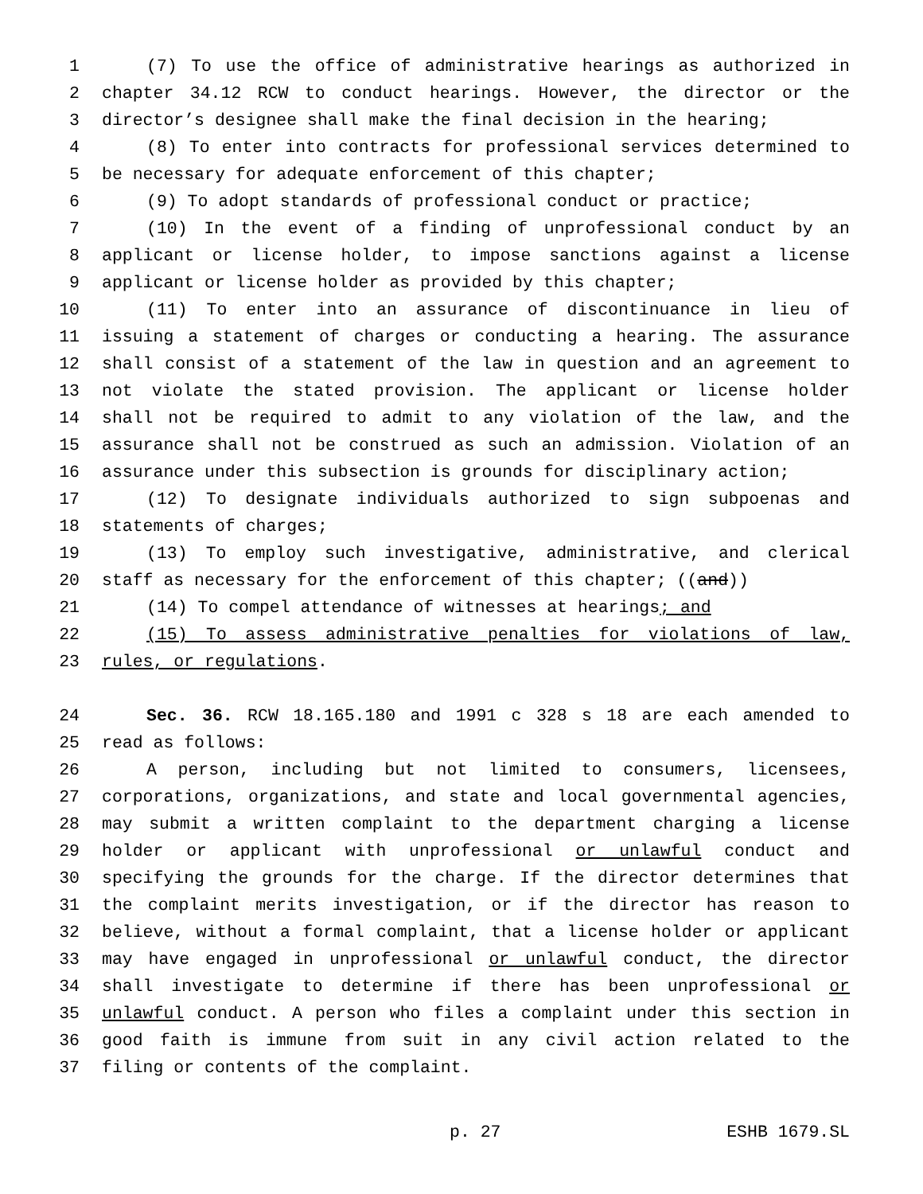1 (7) To use the office of administrative hearings as authorized in
2 chapter 34.12 RCW to conduct hearings. However, the director or the
3 director’s designee shall make the final decision in the hearing;
4 (8) To enter into contracts for professional services determined to
5 be necessary for adequate enforcement of this chapter;
6 (9) To adopt standards of professional conduct or practice;
7 (10) In the event of a finding of unprofessional conduct by an
8 applicant or license holder, to impose sanctions against a license
9 applicant or license holder as provided by this chapter;
10 (11) To enter into an assurance of discontinuance in lieu of
11 issuing a statement of charges or conducting a hearing. The assurance
12 shall consist of a statement of the law in question and an agreement to
13 not violate the stated provision. The applicant or license holder
14 shall not be required to admit to any violation of the law, and the
15 assurance shall not be construed as such an admission. Violation of an
16 assurance under this subsection is grounds for disciplinary action;
17 (12) To designate individuals authorized to sign subpoenas and
18 statements of charges;
19 (13) To employ such investigative, administrative, and clerical
20 staff as necessary for the enforcement of this chapter; ((and))
21 (14) To compel attendance of witnesses at hearings; and
22 (15) To assess administrative penalties for violations of law,
23 rules, or regulations.
24 Sec. 36. RCW 18.165.180 and 1991 c 328 s 18 are each amended to
25 read as follows:
26 A person, including but not limited to consumers, licensees,
27 corporations, organizations, and state and local governmental agencies,
28 may submit a written complaint to the department charging a license
29 holder or applicant with unprofessional or unlawful conduct and
30 specifying the grounds for the charge. If the director determines that
31 the complaint merits investigation, or if the director has reason to
32 believe, without a formal complaint, that a license holder or applicant
33 may have engaged in unprofessional or unlawful conduct, the director
34 shall investigate to determine if there has been unprofessional or
35 unlawful conduct. A person who files a complaint under this section in
36 good faith is immune from suit in any civil action related to the
37 filing or contents of the complaint.
p. 27 ESHB 1679.SL